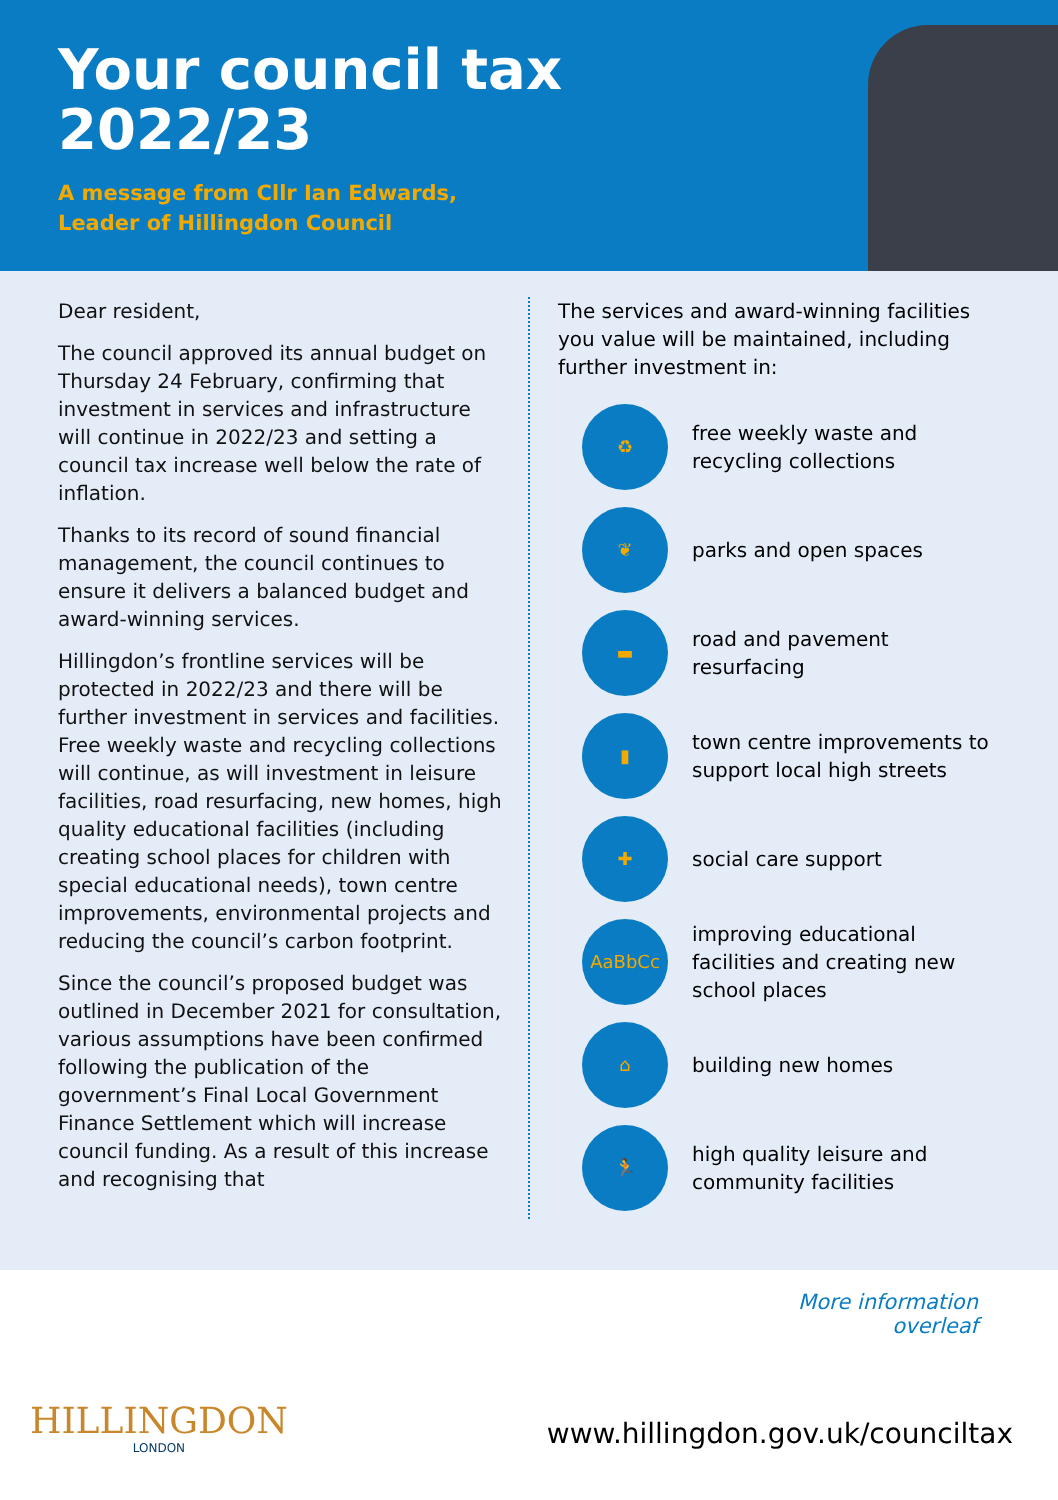Your council tax
2022/23
A message from Cllr Ian Edwards,
Leader of Hillingdon Council
Dear resident,
The council approved its annual budget on Thursday 24 February, confirming that investment in services and infrastructure will continue in 2022/23 and setting a council tax increase well below the rate of inflation.
Thanks to its record of sound financial management, the council continues to ensure it delivers a balanced budget and award-winning services.
Hillingdon’s frontline services will be protected in 2022/23 and there will be further investment in services and facilities. Free weekly waste and recycling collections will continue, as will investment in leisure facilities, road resurfacing, new homes, high quality educational facilities (including creating school places for children with special educational needs), town centre improvements, environmental projects and reducing the council’s carbon footprint.
Since the council’s proposed budget was outlined in December 2021 for consultation, various assumptions have been confirmed following the publication of the government’s Final Local Government Finance Settlement which will increase council funding. As a result of this increase and recognising that
The services and award-winning facilities you value will be maintained, including further investment in:
♻
free weekly waste and recycling collections
❦
parks and open spaces
▬
road and pavement resurfacing
▮
town centre improvements to support local high streets
✚
social care support
AaBbCc
improving educational facilities and creating new school places
⌂
building new homes
🏃
high quality leisure and community facilities
More information
overleaf
HILLINGDON
LONDON
www.hillingdon.gov.uk/counciltax